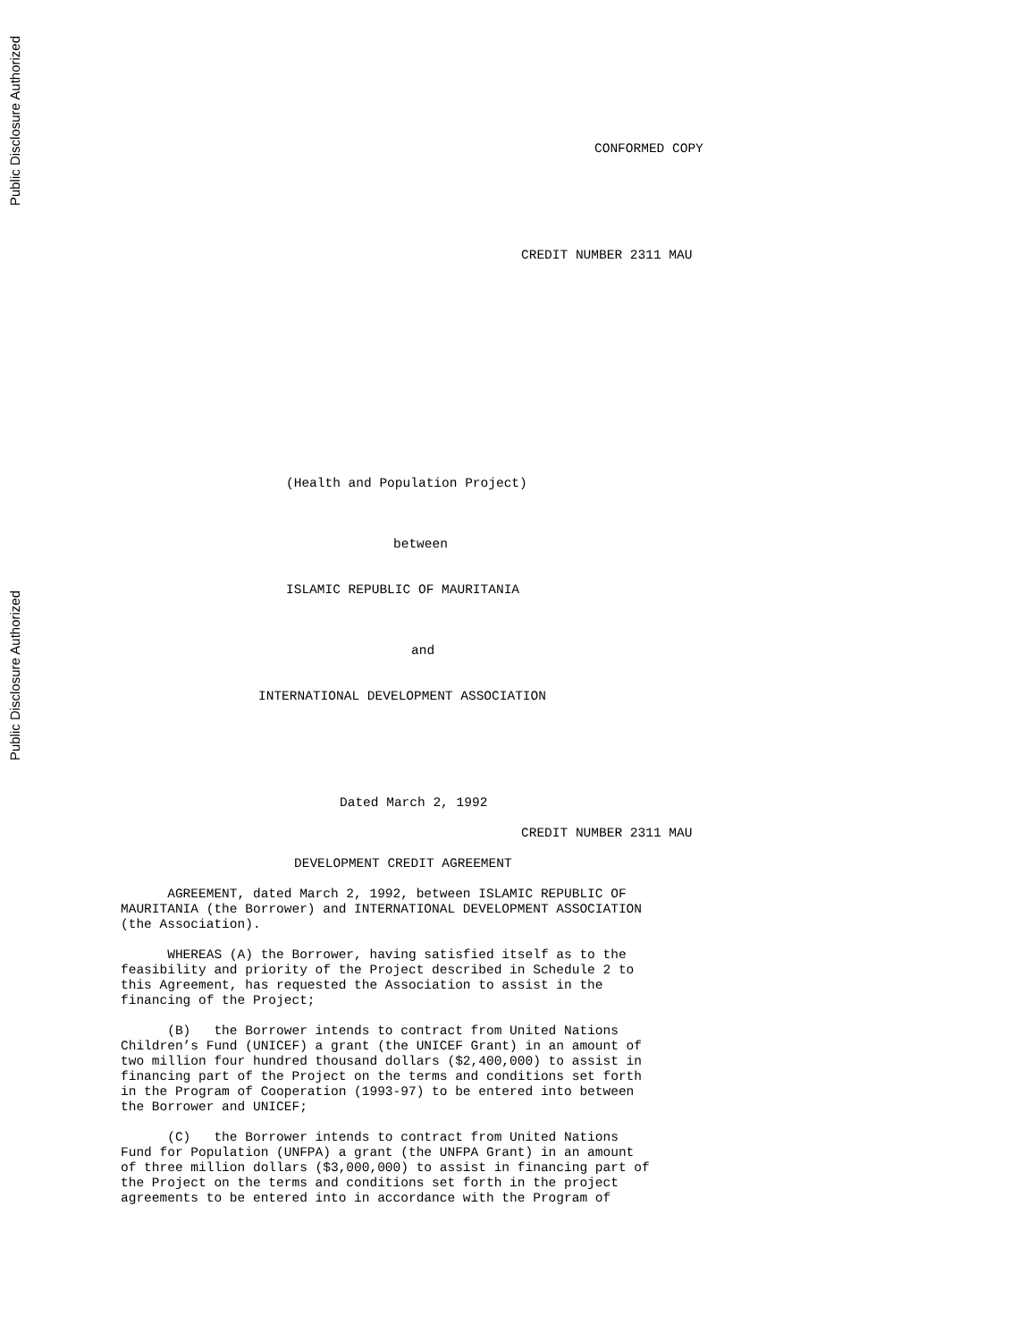Public Disclosure Authorized
Public Disclosure Authorized
CONFORMED COPY
CREDIT NUMBER 2311 MAU
(Health and Population Project)
between
ISLAMIC REPUBLIC OF MAURITANIA
and
INTERNATIONAL DEVELOPMENT ASSOCIATION
Dated March 2, 1992
CREDIT NUMBER 2311 MAU
DEVELOPMENT CREDIT AGREEMENT
      AGREEMENT, dated March 2, 1992, between ISLAMIC REPUBLIC OF
MAURITANIA (the Borrower) and INTERNATIONAL DEVELOPMENT ASSOCIATION
(the Association).

      WHEREAS (A) the Borrower, having satisfied itself as to the
feasibility and priority of the Project described in Schedule 2 to
this Agreement, has requested the Association to assist in the
financing of the Project;

      (B)   the Borrower intends to contract from United Nations
Children’s Fund (UNICEF) a grant (the UNICEF Grant) in an amount of
two million four hundred thousand dollars ($2,400,000) to assist in
financing part of the Project on the terms and conditions set forth
in the Program of Cooperation (1993-97) to be entered into between
the Borrower and UNICEF;

      (C)   the Borrower intends to contract from United Nations
Fund for Population (UNFPA) a grant (the UNFPA Grant) in an amount
of three million dollars ($3,000,000) to assist in financing part of
the Project on the terms and conditions set forth in the project
agreements to be entered into in accordance with the Program of